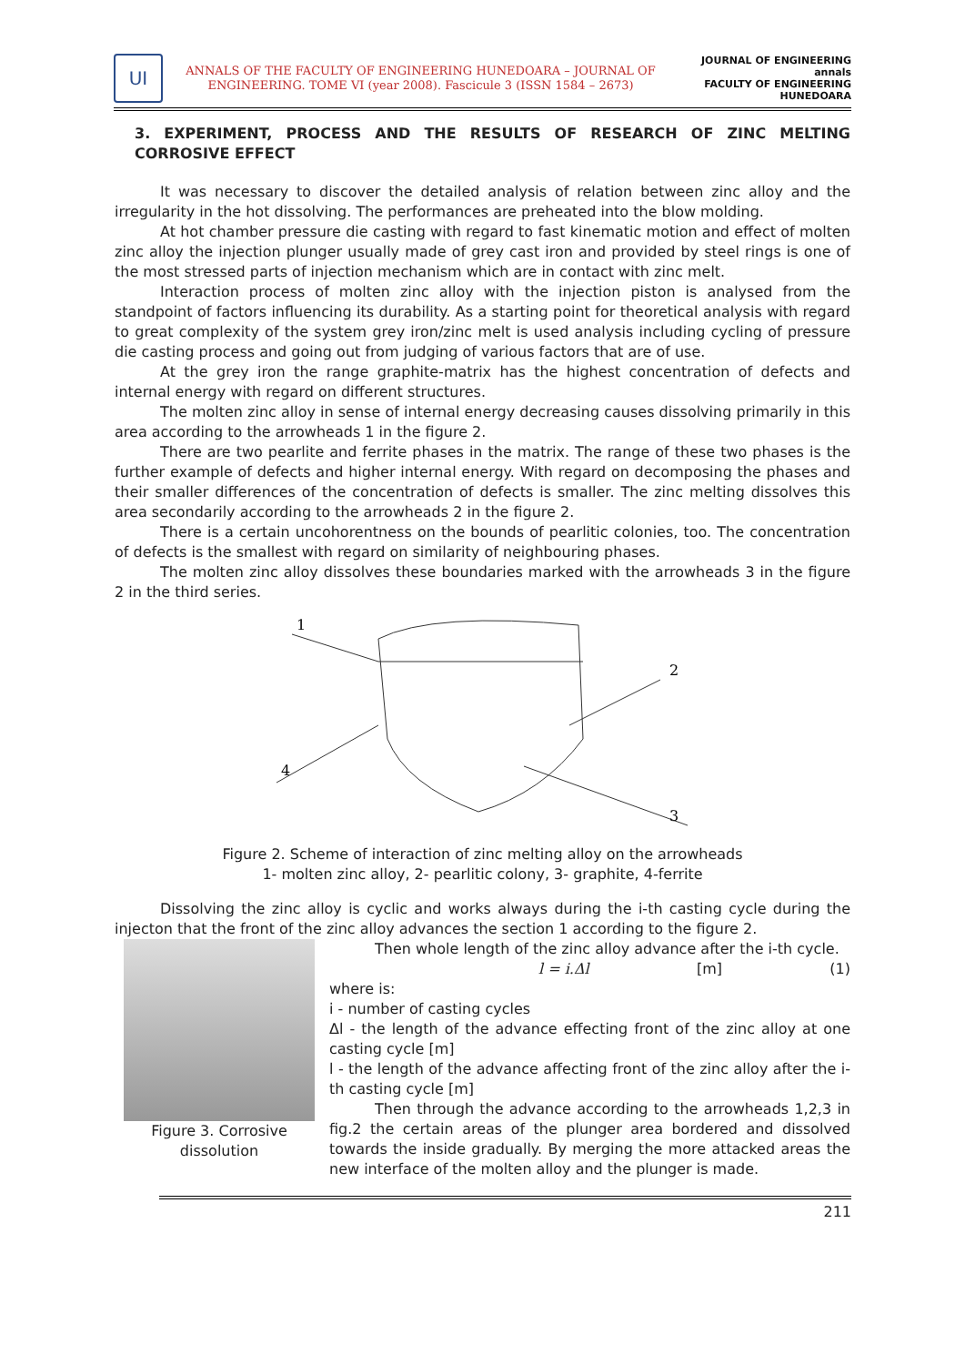UI
ANNALS OF THE FACULTY OF ENGINEERING HUNEDOARA – JOURNAL OF ENGINEERING. TOME VI (year 2008). Fascicule 3 (ISSN 1584 – 2673)
JOURNAL OF ENGINEERING
annals
FACULTY OF ENGINEERING HUNEDOARA
3. EXPERIMENT, PROCESS AND THE RESULTS OF RESEARCH OF ZINC MELTING CORROSIVE EFFECT
It was necessary to discover the detailed analysis of relation between zinc alloy and the irregularity in the hot dissolving. The performances are preheated into the blow molding.
At hot chamber pressure die casting with regard to fast kinematic motion and effect of molten zinc alloy the injection plunger usually made of grey cast iron and provided by steel rings is one of the most stressed parts of injection mechanism which are in contact with zinc melt.
Interaction process of molten zinc alloy with the injection piston is analysed from the standpoint of factors influencing its durability. As a starting point for theoretical analysis with regard to great complexity of the system grey iron/zinc melt is used analysis including cycling of pressure die casting process and going out from judging of various factors that are of use.
At the grey iron the range graphite-matrix has the highest concentration of defects and internal energy with regard on different structures.
The molten zinc alloy in sense of internal energy decreasing causes dissolving primarily in this area according to the arrowheads 1 in the figure 2.
There are two pearlite and ferrite phases in the matrix. The range of these two phases is the further example of defects and higher internal energy. With regard on decomposing the phases and their smaller differences of the concentration of defects is smaller. The zinc melting dissolves this area secondarily according to the arrowheads 2 in the figure 2.
There is a certain uncohorentness on the bounds of pearlitic colonies, too. The concentration of defects is the smallest with regard on similarity of neighbouring phases.
The molten zinc alloy dissolves these boundaries marked with the arrowheads 3 in the figure 2 in the third series.
1
2
4
3
Figure 2. Scheme of interaction of zinc melting alloy on the arrowheads
1- molten zinc alloy, 2- pearlitic colony, 3- graphite, 4-ferrite
Dissolving the zinc alloy is cyclic and works always during the i-th casting cycle during the injecton that the front of the zinc alloy advances the section 1 according to the figure 2.
Figure 3. Corrosive dissolution
Then whole length of the zinc alloy advance after the i-th cycle.
l = i.Δl [m] (1)
where is:
i - number of casting cycles
Δl - the length of the advance effecting front of the zinc alloy at one casting cycle [m]
l - the length of the advance affecting front of the zinc alloy after the i-th casting cycle [m]
Then through the advance according to the arrowheads 1,2,3 in fig.2 the certain areas of the plunger area bordered and dissolved towards the inside gradually. By merging the more attacked areas the new interface of the molten alloy and the plunger is made.
211